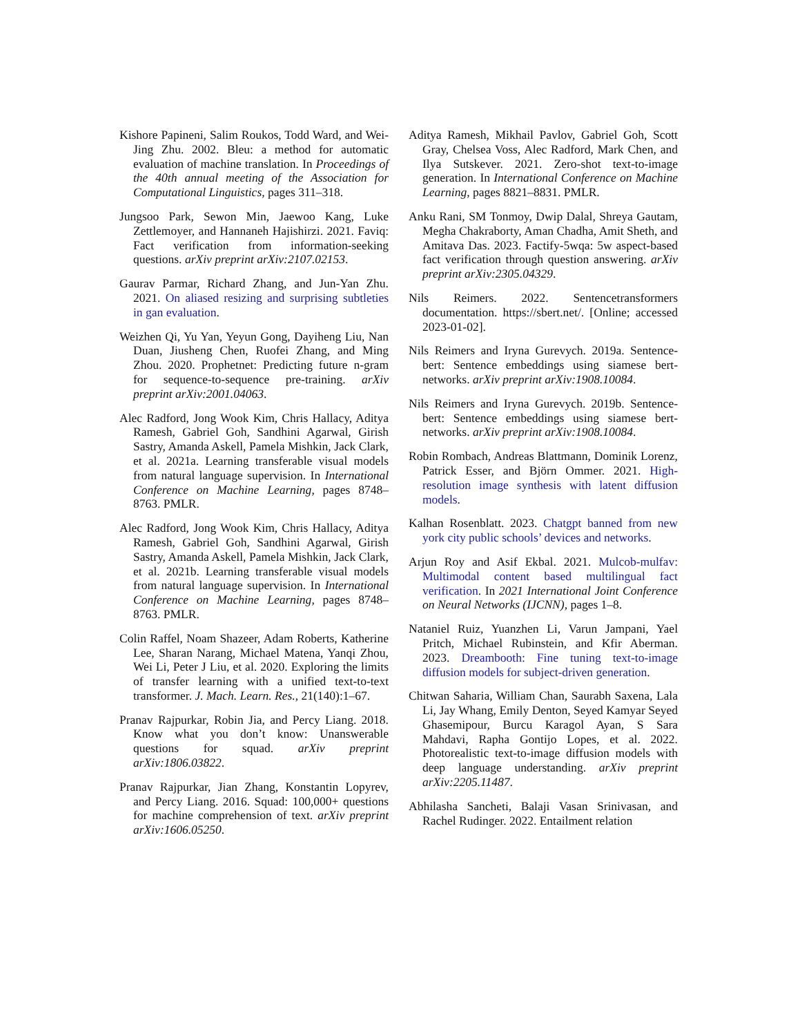Kishore Papineni, Salim Roukos, Todd Ward, and Wei-Jing Zhu. 2002. Bleu: a method for automatic evaluation of machine translation. In Proceedings of the 40th annual meeting of the Association for Computational Linguistics, pages 311–318.
Jungsoo Park, Sewon Min, Jaewoo Kang, Luke Zettlemoyer, and Hannaneh Hajishirzi. 2021. Faviq: Fact verification from information-seeking questions. arXiv preprint arXiv:2107.02153.
Gaurav Parmar, Richard Zhang, and Jun-Yan Zhu. 2021. On aliased resizing and surprising subtleties in gan evaluation.
Weizhen Qi, Yu Yan, Yeyun Gong, Dayiheng Liu, Nan Duan, Jiusheng Chen, Ruofei Zhang, and Ming Zhou. 2020. Prophetnet: Predicting future n-gram for sequence-to-sequence pre-training. arXiv preprint arXiv:2001.04063.
Alec Radford, Jong Wook Kim, Chris Hallacy, Aditya Ramesh, Gabriel Goh, Sandhini Agarwal, Girish Sastry, Amanda Askell, Pamela Mishkin, Jack Clark, et al. 2021a. Learning transferable visual models from natural language supervision. In International Conference on Machine Learning, pages 8748–8763. PMLR.
Alec Radford, Jong Wook Kim, Chris Hallacy, Aditya Ramesh, Gabriel Goh, Sandhini Agarwal, Girish Sastry, Amanda Askell, Pamela Mishkin, Jack Clark, et al. 2021b. Learning transferable visual models from natural language supervision. In International Conference on Machine Learning, pages 8748–8763. PMLR.
Colin Raffel, Noam Shazeer, Adam Roberts, Katherine Lee, Sharan Narang, Michael Matena, Yanqi Zhou, Wei Li, Peter J Liu, et al. 2020. Exploring the limits of transfer learning with a unified text-to-text transformer. J. Mach. Learn. Res., 21(140):1–67.
Pranav Rajpurkar, Robin Jia, and Percy Liang. 2018. Know what you don’t know: Unanswerable questions for squad. arXiv preprint arXiv:1806.03822.
Pranav Rajpurkar, Jian Zhang, Konstantin Lopyrev, and Percy Liang. 2016. Squad: 100,000+ questions for machine comprehension of text. arXiv preprint arXiv:1606.05250.
Aditya Ramesh, Mikhail Pavlov, Gabriel Goh, Scott Gray, Chelsea Voss, Alec Radford, Mark Chen, and Ilya Sutskever. 2021. Zero-shot text-to-image generation. In International Conference on Machine Learning, pages 8821–8831. PMLR.
Anku Rani, SM Tonmoy, Dwip Dalal, Shreya Gautam, Megha Chakraborty, Aman Chadha, Amit Sheth, and Amitava Das. 2023. Factify-5wqa: 5w aspect-based fact verification through question answering. arXiv preprint arXiv:2305.04329.
Nils Reimers. 2022. Sentencetransformers documentation. https://sbert.net/. [Online; accessed 2023-01-02].
Nils Reimers and Iryna Gurevych. 2019a. Sentence-bert: Sentence embeddings using siamese bert-networks. arXiv preprint arXiv:1908.10084.
Nils Reimers and Iryna Gurevych. 2019b. Sentence-bert: Sentence embeddings using siamese bert-networks. arXiv preprint arXiv:1908.10084.
Robin Rombach, Andreas Blattmann, Dominik Lorenz, Patrick Esser, and Björn Ommer. 2021. High-resolution image synthesis with latent diffusion models.
Kalhan Rosenblatt. 2023. Chatgpt banned from new york city public schools’ devices and networks.
Arjun Roy and Asif Ekbal. 2021. Mulcob-mulfav: Multimodal content based multilingual fact verification. In 2021 International Joint Conference on Neural Networks (IJCNN), pages 1–8.
Nataniel Ruiz, Yuanzhen Li, Varun Jampani, Yael Pritch, Michael Rubinstein, and Kfir Aberman. 2023. Dreambooth: Fine tuning text-to-image diffusion models for subject-driven generation.
Chitwan Saharia, William Chan, Saurabh Saxena, Lala Li, Jay Whang, Emily Denton, Seyed Kamyar Seyed Ghasemipour, Burcu Karagol Ayan, S Sara Mahdavi, Rapha Gontijo Lopes, et al. 2022. Photorealistic text-to-image diffusion models with deep language understanding. arXiv preprint arXiv:2205.11487.
Abhilasha Sancheti, Balaji Vasan Srinivasan, and Rachel Rudinger. 2022. Entailment relation